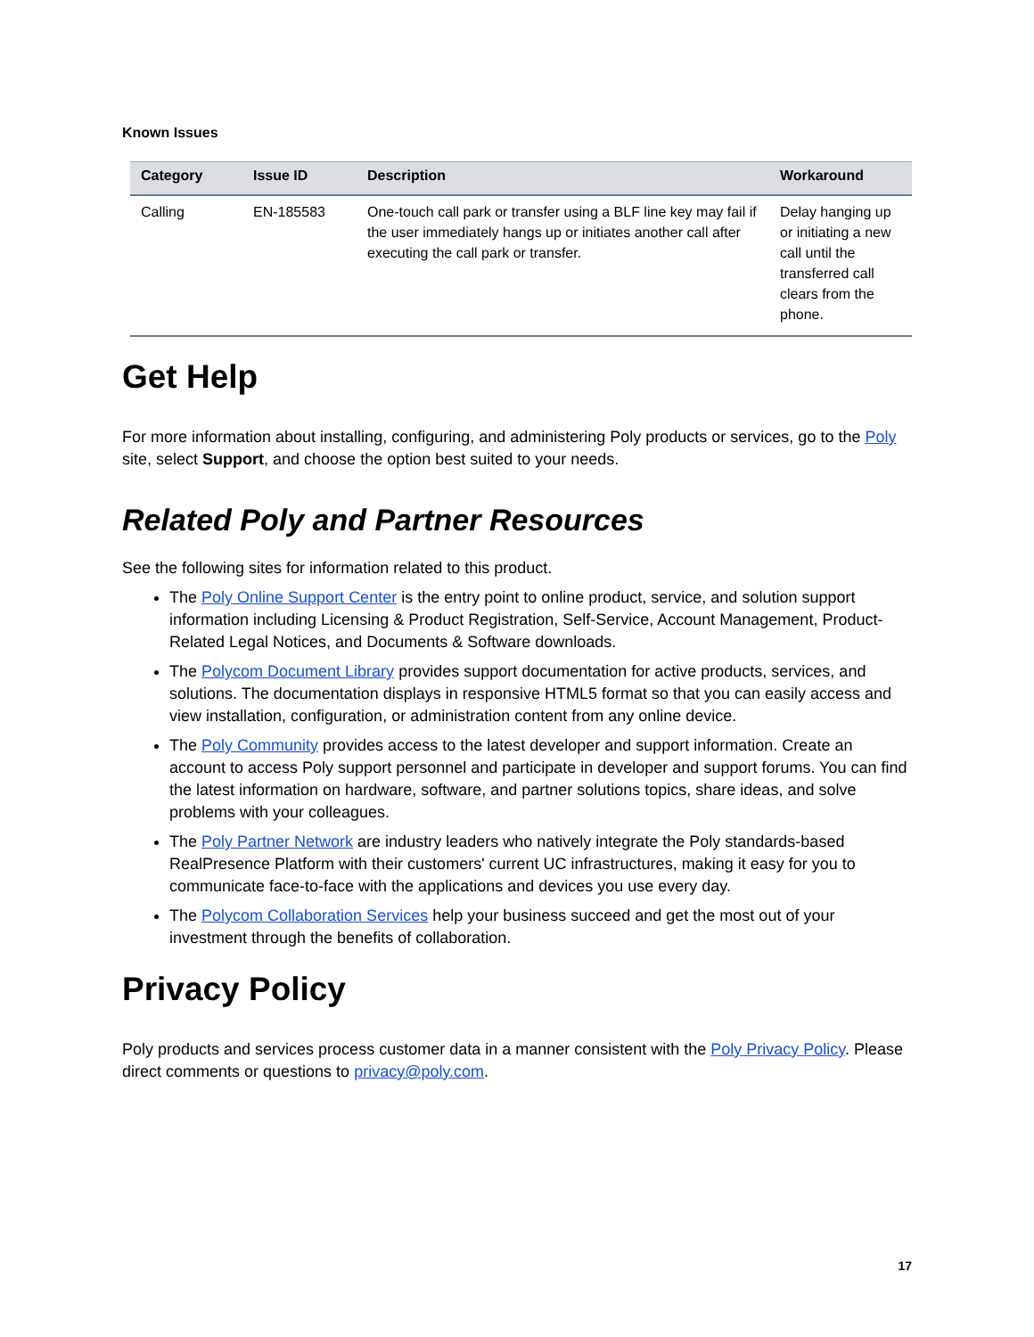Known Issues
| Category | Issue ID | Description | Workaround |
| --- | --- | --- | --- |
| Calling | EN-185583 | One-touch call park or transfer using a BLF line key may fail if the user immediately hangs up or initiates another call after executing the call park or transfer. | Delay hanging up or initiating a new call until the transferred call clears from the phone. |
Get Help
For more information about installing, configuring, and administering Poly products or services, go to the Poly site, select Support, and choose the option best suited to your needs.
Related Poly and Partner Resources
See the following sites for information related to this product.
The Poly Online Support Center is the entry point to online product, service, and solution support information including Licensing & Product Registration, Self-Service, Account Management, Product-Related Legal Notices, and Documents & Software downloads.
The Polycom Document Library provides support documentation for active products, services, and solutions. The documentation displays in responsive HTML5 format so that you can easily access and view installation, configuration, or administration content from any online device.
The Poly Community provides access to the latest developer and support information. Create an account to access Poly support personnel and participate in developer and support forums. You can find the latest information on hardware, software, and partner solutions topics, share ideas, and solve problems with your colleagues.
The Poly Partner Network are industry leaders who natively integrate the Poly standards-based RealPresence Platform with their customers' current UC infrastructures, making it easy for you to communicate face-to-face with the applications and devices you use every day.
The Polycom Collaboration Services help your business succeed and get the most out of your investment through the benefits of collaboration.
Privacy Policy
Poly products and services process customer data in a manner consistent with the Poly Privacy Policy. Please direct comments or questions to privacy@poly.com.
17